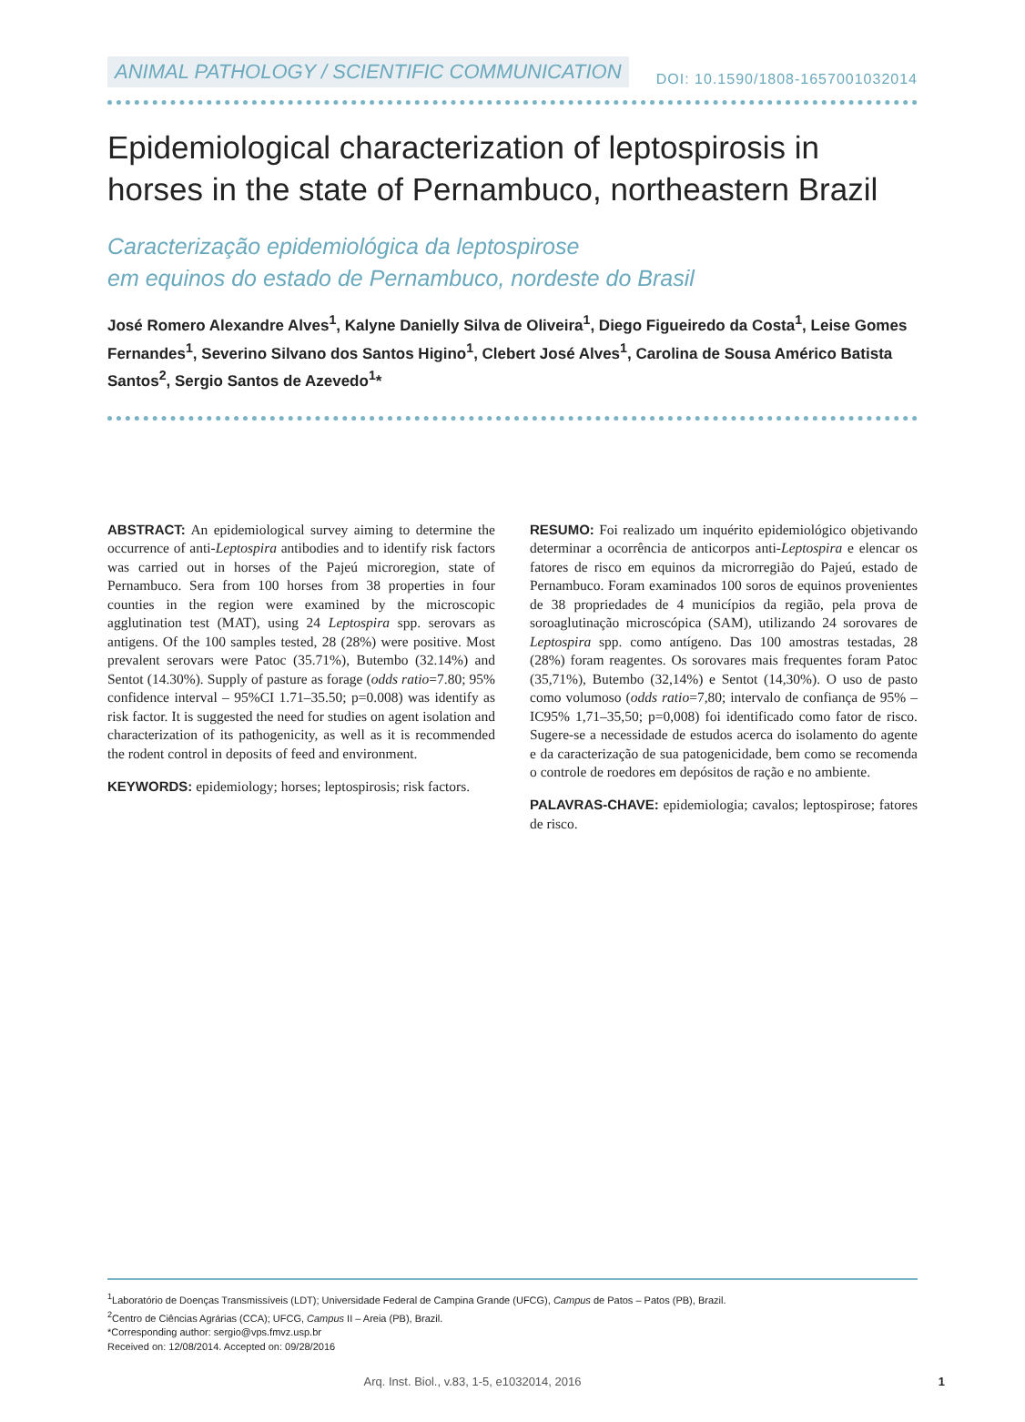ANIMAL PATHOLOGY / SCIENTIFIC COMMUNICATION DOI: 10.1590/1808-1657001032014
Epidemiological characterization of leptospirosis in horses in the state of Pernambuco, northeastern Brazil
Caracterização epidemiológica da leptospirose
em equinos do estado de Pernambuco, nordeste do Brasil
José Romero Alexandre Alves<sup>1</sup>, Kalyne Danielly Silva de Oliveira<sup>1</sup>, Diego Figueiredo da Costa<sup>1</sup>, Leise Gomes Fernandes<sup>1</sup>, Severino Silvano dos Santos Higino<sup>1</sup>, Clebert José Alves<sup>1</sup>, Carolina de Sousa Américo Batista Santos<sup>2</sup>, Sergio Santos de Azevedo<sup>1</sup>*
ABSTRACT: An epidemiological survey aiming to determine the occurrence of anti-Leptospira antibodies and to identify risk factors was carried out in horses of the Pajeú microregion, state of Pernambuco. Sera from 100 horses from 38 properties in four counties in the region were examined by the microscopic agglutination test (MAT), using 24 Leptospira spp. serovars as antigens. Of the 100 samples tested, 28 (28%) were positive. Most prevalent serovars were Patoc (35.71%), Butembo (32.14%) and Sentot (14.30%). Supply of pasture as forage (odds ratio=7.80; 95% confidence interval – 95%CI 1.71–35.50; p=0.008) was identify as risk factor. It is suggested the need for studies on agent isolation and characterization of its pathogenicity, as well as it is recommended the rodent control in deposits of feed and environment.
KEYWORDS: epidemiology; horses; leptospirosis; risk factors.
RESUMO: Foi realizado um inquérito epidemiológico objetivando determinar a ocorrência de anticorpos anti-Leptospira e elencar os fatores de risco em equinos da microrregião do Pajeú, estado de Pernambuco. Foram examinados 100 soros de equinos provenientes de 38 propriedades de 4 municípios da região, pela prova de soroaglutinação microscópica (SAM), utilizando 24 sorovares de Leptospira spp. como antígeno. Das 100 amostras testadas, 28 (28%) foram reagentes. Os sorovares mais frequentes foram Patoc (35,71%), Butembo (32,14%) e Sentot (14,30%). O uso de pasto como volumoso (odds ratio=7,80; intervalo de confiança de 95% – IC95% 1,71–35,50; p=0,008) foi identificado como fator de risco. Sugere-se a necessidade de estudos acerca do isolamento do agente e da caracterização de sua patogenicidade, bem como se recomenda o controle de roedores em depósitos de ração e no ambiente.
PALAVRAS-CHAVE: epidemiologia; cavalos; leptospirose; fatores de risco.
<sup>1</sup> Laboratório de Doenças Transmissíveis (LDT); Universidade Federal de Campina Grande (UFCG), Campus de Patos – Patos (PB), Brazil.
<sup>2</sup> Centro de Ciências Agrárias (CCA); UFCG, Campus II – Areia (PB), Brazil.
*Corresponding author: sergio@vps.fmvz.usp.br
Received on: 12/08/2014. Accepted on: 09/28/2016
Arq. Inst. Biol., v.83, 1-5, e1032014, 2016 1